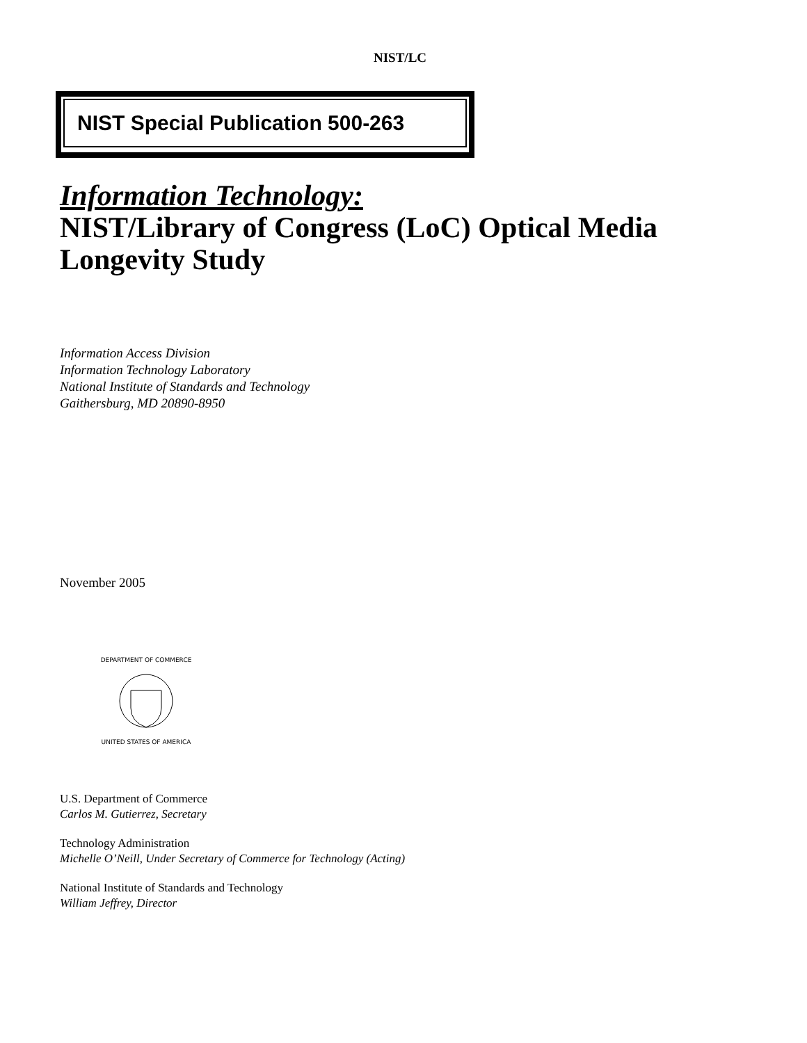NIST/LC
NIST Special Publication 500-263
Information Technology:
NIST/Library of Congress (LoC) Optical Media
Longevity Study
Information Access Division
Information Technology Laboratory
National Institute of Standards and Technology
Gaithersburg, MD 20890-8950
November 2005
DEPARTMENT OF COMMERCE
UNITED STATES OF AMERICA
U.S. Department of Commerce
Carlos M. Gutierrez, Secretary
Technology Administration
Michelle O’Neill, Under Secretary of Commerce for Technology (Acting)
National Institute of Standards and Technology
William Jeffrey, Director